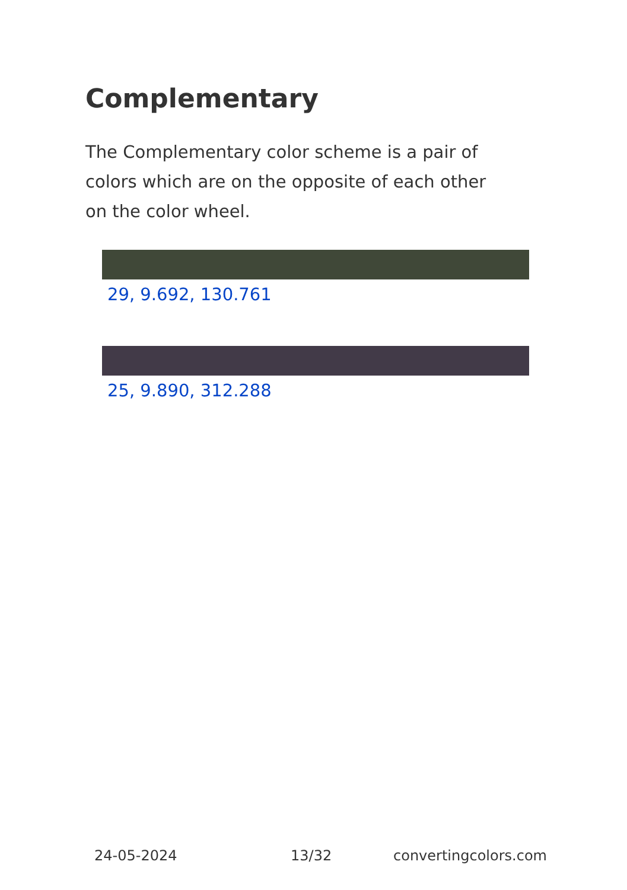Complementary
The Complementary color scheme is a pair of colors which are on the opposite of each other on the color wheel.
29, 9.692, 130.761
25, 9.890, 312.288
24-05-2024 13/32 convertingcolors.com